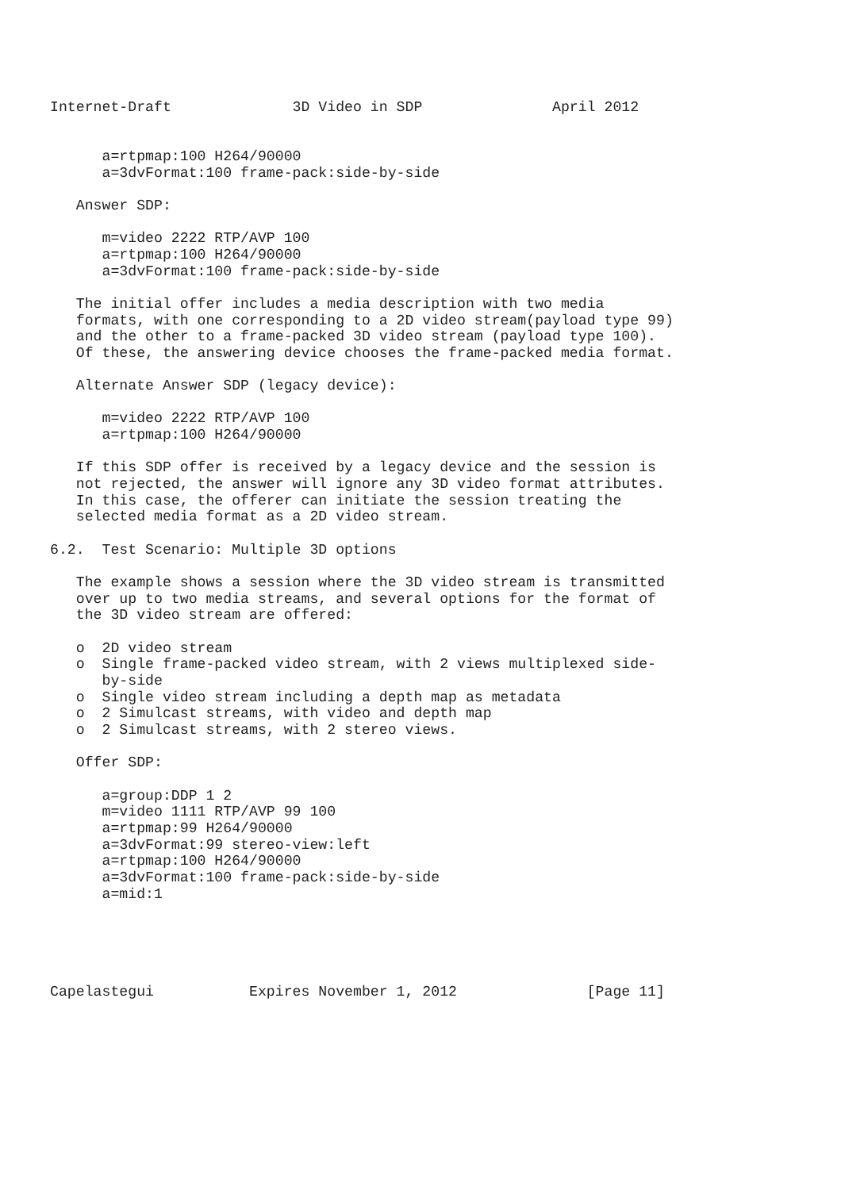Internet-Draft              3D Video in SDP               April 2012


      a=rtpmap:100 H264/90000
      a=3dvFormat:100 frame-pack:side-by-side

   Answer SDP:

      m=video 2222 RTP/AVP 100
      a=rtpmap:100 H264/90000
      a=3dvFormat:100 frame-pack:side-by-side

   The initial offer includes a media description with two media
   formats, with one corresponding to a 2D video stream(payload type 99)
   and the other to a frame-packed 3D video stream (payload type 100).
   Of these, the answering device chooses the frame-packed media format.

   Alternate Answer SDP (legacy device):

      m=video 2222 RTP/AVP 100
      a=rtpmap:100 H264/90000

   If this SDP offer is received by a legacy device and the session is
   not rejected, the answer will ignore any 3D video format attributes.
   In this case, the offerer can initiate the session treating the
   selected media format as a 2D video stream.

6.2.  Test Scenario: Multiple 3D options

   The example shows a session where the 3D video stream is transmitted
   over up to two media streams, and several options for the format of
   the 3D video stream are offered:

   o  2D video stream
   o  Single frame-packed video stream, with 2 views multiplexed side-
      by-side
   o  Single video stream including a depth map as metadata
   o  2 Simulcast streams, with video and depth map
   o  2 Simulcast streams, with 2 stereo views.

   Offer SDP:

      a=group:DDP 1 2
      m=video 1111 RTP/AVP 99 100
      a=rtpmap:99 H264/90000
      a=3dvFormat:99 stereo-view:left
      a=rtpmap:100 H264/90000
      a=3dvFormat:100 frame-pack:side-by-side
      a=mid:1





Capelastegui           Expires November 1, 2012               [Page 11]